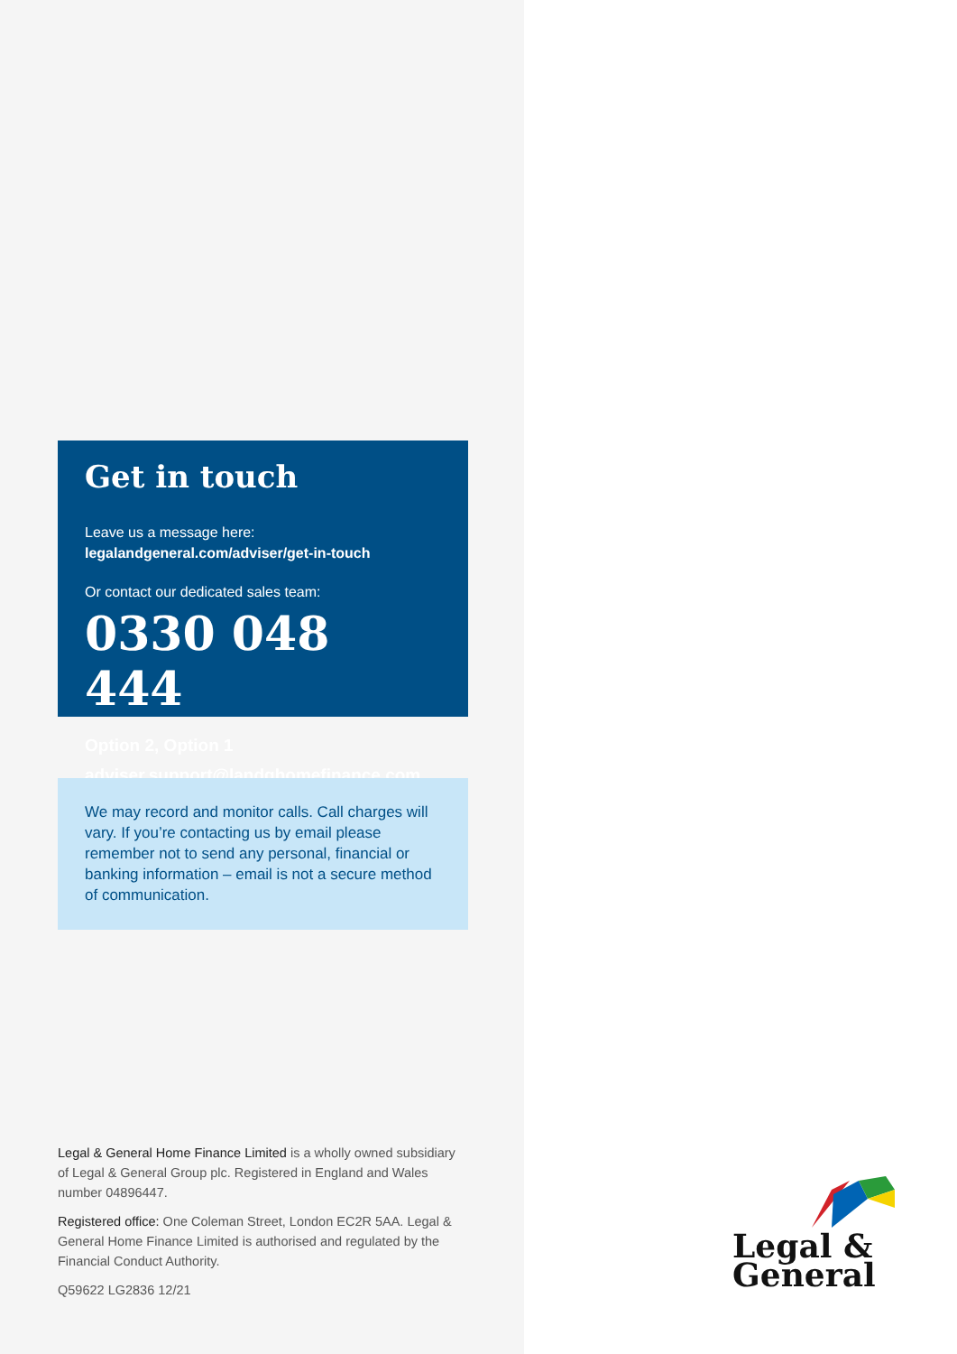Get in touch
Leave us a message here:
legalandgeneral.com/adviser/get-in-touch
Or contact our dedicated sales team:
0330 048 444
Option 2, Option 1
adviser.support@landghomefinance.com
We may record and monitor calls. Call charges will vary. If you’re contacting us by email please remember not to send any personal, financial or banking information – email is not a secure method of communication.
Legal & General Home Finance Limited is a wholly owned subsidiary of Legal & General Group plc. Registered in England and Wales number 04896447.
Registered office: One Coleman Street, London EC2R 5AA. Legal & General Home Finance Limited is authorised and regulated by the Financial Conduct Authority.
Q59622 LG2836 12/21
Legal &
General